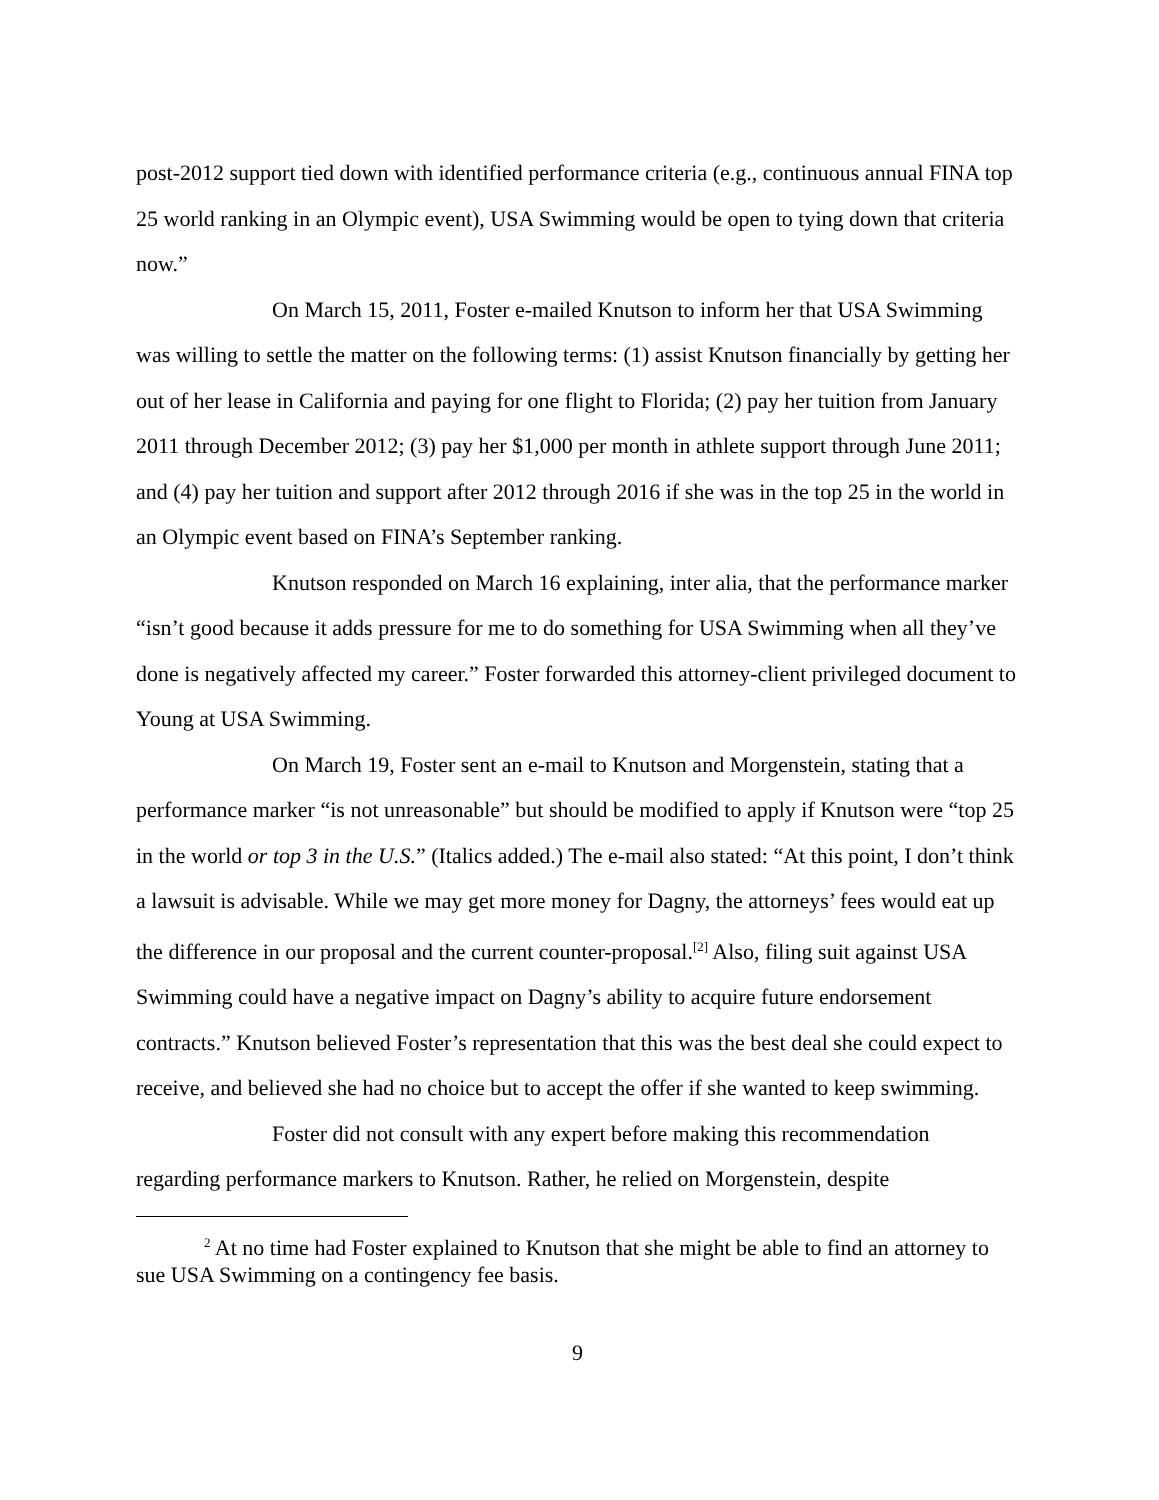post-2012 support tied down with identified performance criteria (e.g., continuous annual FINA top 25 world ranking in an Olympic event), USA Swimming would be open to tying down that criteria now.”
On March 15, 2011, Foster e-mailed Knutson to inform her that USA Swimming was willing to settle the matter on the following terms: (1) assist Knutson financially by getting her out of her lease in California and paying for one flight to Florida; (2) pay her tuition from January 2011 through December 2012; (3) pay her $1,000 per month in athlete support through June 2011; and (4) pay her tuition and support after 2012 through 2016 if she was in the top 25 in the world in an Olympic event based on FINA’s September ranking.
Knutson responded on March 16 explaining, inter alia, that the performance marker “isn’t good because it adds pressure for me to do something for USA Swimming when all they’ve done is negatively affected my career.” Foster forwarded this attorney-client privileged document to Young at USA Swimming.
On March 19, Foster sent an e-mail to Knutson and Morgenstein, stating that a performance marker “is not unreasonable” but should be modified to apply if Knutson were “top 25 in the world or top 3 in the U.S.” (Italics added.) The e-mail also stated: “At this point, I don’t think a lawsuit is advisable. While we may get more money for Dagny, the attorneys’ fees would eat up the difference in our proposal and the current counter-proposal.<sup>[2]</sup> Also, filing suit against USA Swimming could have a negative impact on Dagny’s ability to acquire future endorsement contracts.” Knutson believed Foster’s representation that this was the best deal she could expect to receive, and believed she had no choice but to accept the offer if she wanted to keep swimming.
Foster did not consult with any expert before making this recommendation regarding performance markers to Knutson. Rather, he relied on Morgenstein, despite
<sup>2</sup> At no time had Foster explained to Knutson that she might be able to find an attorney to sue USA Swimming on a contingency fee basis.
9